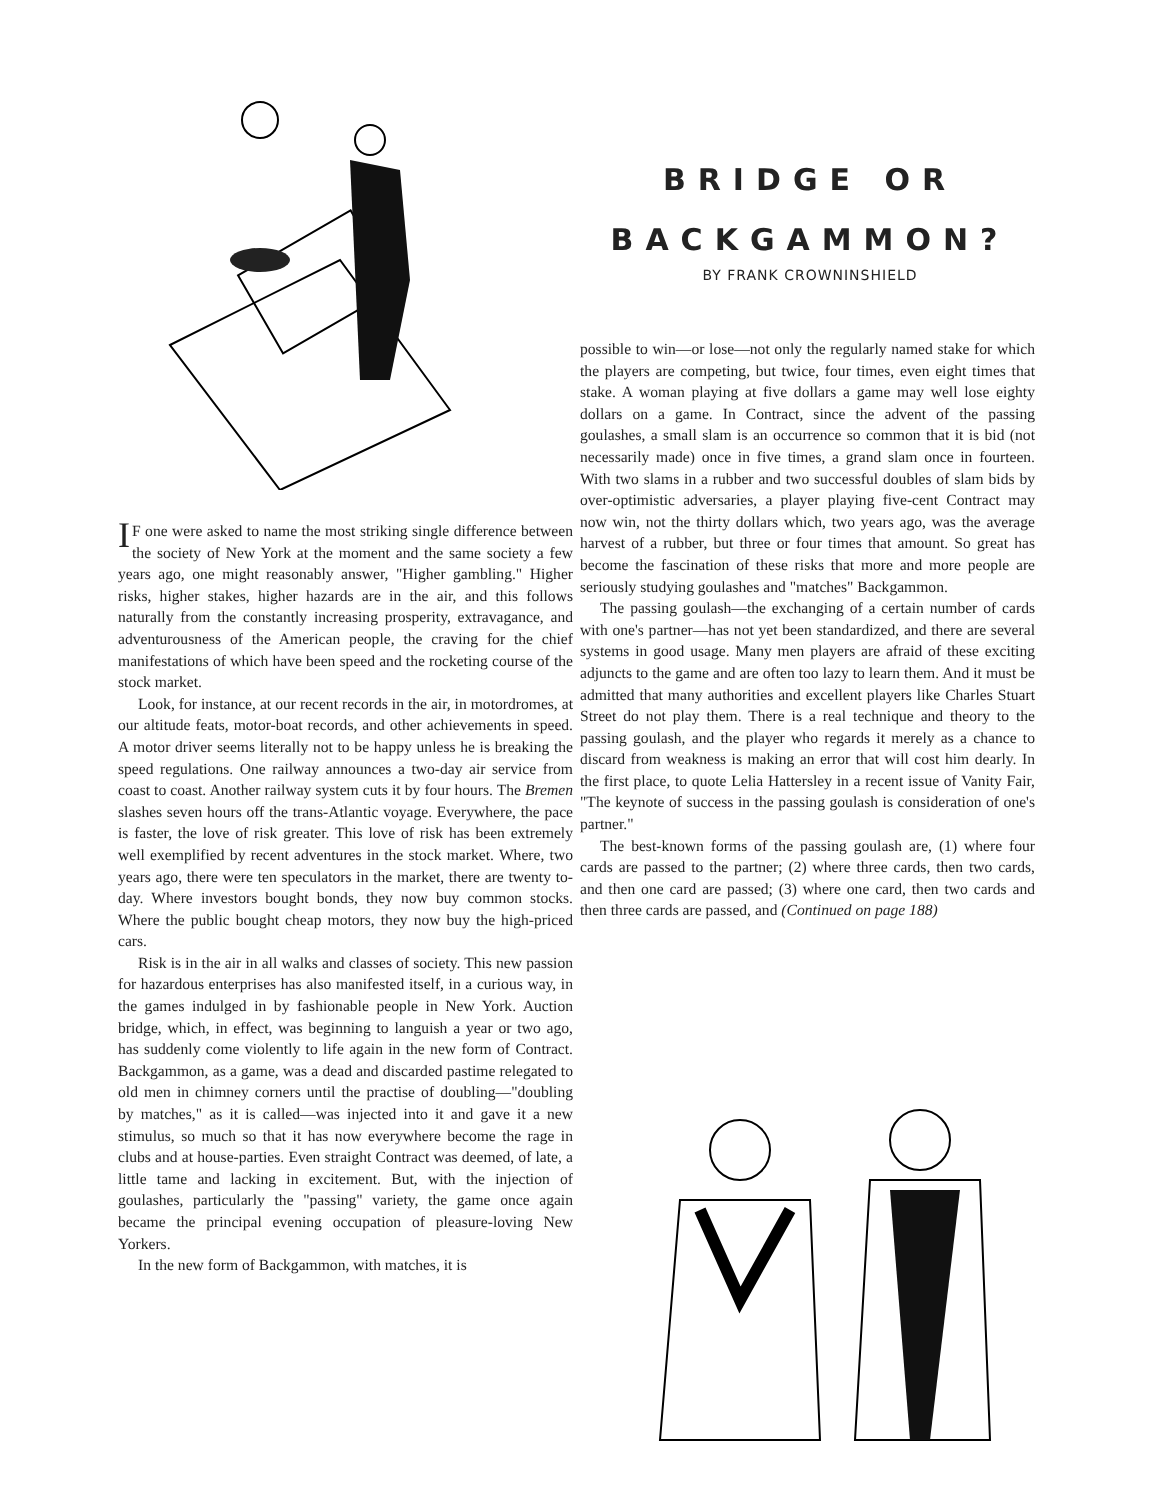BRIDGE OR
BACKGAMMON?
BY FRANK CROWNINSHIELD
IF one were asked to name the most striking single difference between the society of New York at the moment and the same society a few years ago, one might reasonably answer, "Higher gambling." Higher risks, higher stakes, higher hazards are in the air, and this follows naturally from the constantly increasing prosperity, extravagance, and adventurousness of the American people, the craving for the chief manifestations of which have been speed and the rocketing course of the stock market.
Look, for instance, at our recent records in the air, in motordromes, at our altitude feats, motor-boat records, and other achievements in speed. A motor driver seems literally not to be happy unless he is breaking the speed regulations. One railway announces a two-day air service from coast to coast. Another railway system cuts it by four hours. The Bremen slashes seven hours off the trans-Atlantic voyage. Everywhere, the pace is faster, the love of risk greater. This love of risk has been extremely well exemplified by recent adventures in the stock market. Where, two years ago, there were ten speculators in the market, there are twenty to-day. Where investors bought bonds, they now buy common stocks. Where the public bought cheap motors, they now buy the high-priced cars.
Risk is in the air in all walks and classes of society. This new passion for hazardous enterprises has also manifested itself, in a curious way, in the games indulged in by fashionable people in New York. Auction bridge, which, in effect, was beginning to languish a year or two ago, has suddenly come violently to life again in the new form of Contract. Backgammon, as a game, was a dead and discarded pastime relegated to old men in chimney corners until the practise of doubling—"doubling by matches," as it is called—was injected into it and gave it a new stimulus, so much so that it has now everywhere become the rage in clubs and at house-parties. Even straight Contract was deemed, of late, a little tame and lacking in excitement. But, with the injection of goulashes, particularly the "passing" variety, the game once again became the principal evening occupation of pleasure-loving New Yorkers.
In the new form of Backgammon, with matches, it is
possible to win—or lose—not only the regularly named stake for which the players are competing, but twice, four times, even eight times that stake. A woman playing at five dollars a game may well lose eighty dollars on a game. In Contract, since the advent of the passing goulashes, a small slam is an occurrence so common that it is bid (not necessarily made) once in five times, a grand slam once in fourteen. With two slams in a rubber and two successful doubles of slam bids by over-optimistic adversaries, a player playing five-cent Contract may now win, not the thirty dollars which, two years ago, was the average harvest of a rubber, but three or four times that amount. So great has become the fascination of these risks that more and more people are seriously studying goulashes and "matches" Backgammon.
The passing goulash—the exchanging of a certain number of cards with one's partner—has not yet been standardized, and there are several systems in good usage. Many men players are afraid of these exciting adjuncts to the game and are often too lazy to learn them. And it must be admitted that many authorities and excellent players like Charles Stuart Street do not play them. There is a real technique and theory to the passing goulash, and the player who regards it merely as a chance to discard from weakness is making an error that will cost him dearly. In the first place, to quote Lelia Hattersley in a recent issue of Vanity Fair, "The keynote of success in the passing goulash is consideration of one's partner."
The best-known forms of the passing goulash are, (1) where four cards are passed to the partner; (2) where three cards, then two cards, and then one card are passed; (3) where one card, then two cards and then three cards are passed, and (Continued on page 188)